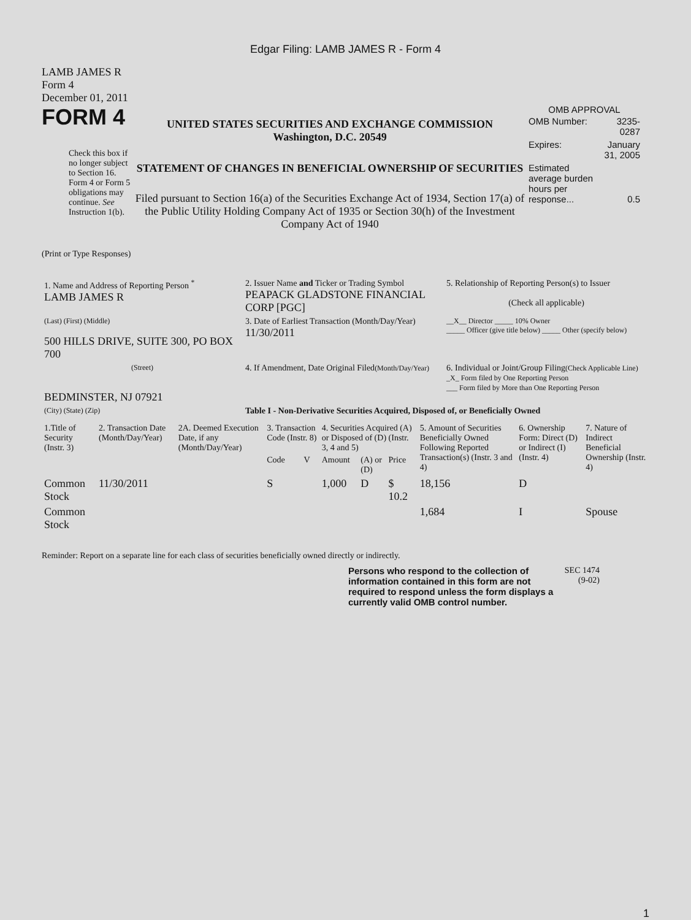Edgar Filing: LAMB JAMES R - Form 4
LAMB JAMES R
Form 4
December 01, 2011
FORM 4
Check this box if no longer subject to Section 16. Form 4 or Form 5 obligations may continue. See Instruction 1(b).
UNITED STATES SECURITIES AND EXCHANGE COMMISSION
Washington, D.C. 20549
STATEMENT OF CHANGES IN BENEFICIAL OWNERSHIP OF SECURITIES
Filed pursuant to Section 16(a) of the Securities Exchange Act of 1934, Section 17(a) of the Public Utility Holding Company Act of 1935 or Section 30(h) of the Investment Company Act of 1940
OMB APPROVAL
| OMB Number: | 3235-0287 |
| Expires: | January 31, 2005 |
| Estimated average burden hours per response... | 0.5 |
(Print or Type Responses)
| 1. Name and Address of Reporting Person <sup>*</sup> LAMB JAMES R | 2. Issuer Name and Ticker or Trading Symbol PEAPACK GLADSTONE FINANCIAL CORP [PGC] | 5. Relationship of Reporting Person(s) to Issuer (Check all applicable) |
| (Last) (First) (Middle) 500 HILLS DRIVE, SUITE 300, PO BOX 700 | 3. Date of Earliest Transaction (Month/Day/Year) 11/30/2011 | __X__ Director _____ 10% Owner _____ Officer (give title below) _____ Other (specify below) |
| (Street) BEDMINSTER, NJ 07921 | 4. If Amendment, Date Original Filed (Month/Day/Year) | 6. Individual or Joint/Group Filing (Check Applicable Line) _X_ Form filed by One Reporting Person ___ Form filed by More than One Reporting Person |
| (City) (State) (Zip) | Table I - Non-Derivative Securities Acquired, Disposed of, or Beneficially Owned | |
| 1.Title of Security (Instr. 3) | 2. Transaction Date (Month/Day/Year) | 2A. Deemed Execution Date, if any (Month/Day/Year) | 3. Transaction Code (Instr. 8) | | 4. Securities Acquired (A) or Disposed of (D) (Instr. 3, 4 and 5) | | | 5. Amount of Securities Beneficially Owned Following Reported Transaction(s) (Instr. 3 and 4) | 6. Ownership Form: Direct (D) or Indirect (I) (Instr. 4) | 7. Nature of Indirect Beneficial Ownership (Instr. 4) |
| --- | --- | --- | --- | --- | --- | --- | --- | --- | --- | --- |
| | | | Code | V | Amount | (A) or (D) | Price | | | |
| Common Stock | 11/30/2011 | | S | | 1,000 | D | $ 10.2 | 18,156 | D | |
| Common Stock | | | | | | | | 1,684 | I | Spouse |
Reminder: Report on a separate line for each class of securities beneficially owned directly or indirectly.
Persons who respond to the collection of information contained in this form are not required to respond unless the form displays a currently valid OMB control number.
SEC 1474 (9-02)
1